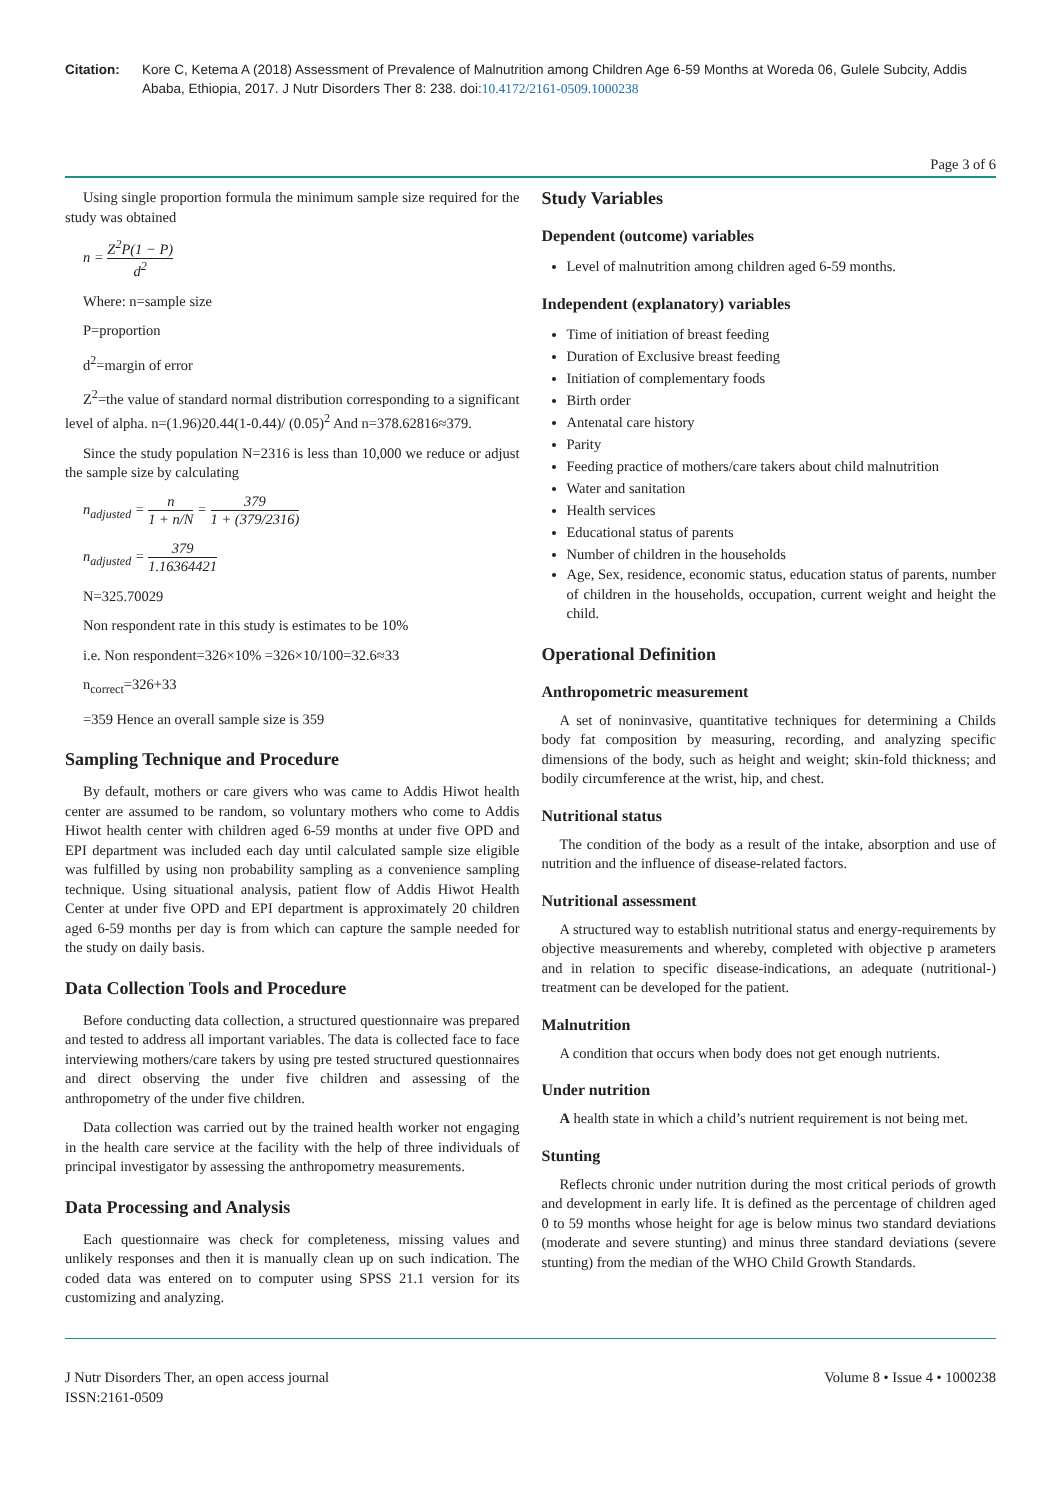Citation: Kore C, Ketema A (2018) Assessment of Prevalence of Malnutrition among Children Age 6-59 Months at Woreda 06, Gulele Subcity, Addis Ababa, Ethiopia, 2017. J Nutr Disorders Ther 8: 238. doi:10.4172/2161-0509.1000238
Page 3 of 6
Using single proportion formula the minimum sample size required for the study was obtained
n = Z<sup>2</sup>P(1 − P) d<sup>2</sup>
Where: n=sample size
P=proportion
d<sup>2</sup>=margin of error
Z<sup>2</sup>=the value of standard normal distribution corresponding to a significant level of alpha. n=(1.96)20.44(1-0.44)/ (0.05)<sup>2</sup> And n=378.62816≈379.
Since the study population N=2316 is less than 10,000 we reduce or adjust the sample size by calculating
n<sub>adjusted</sub> = n 1 + n/N = 379 1 + (379/2316)
n<sub>adjusted</sub> = 379 1.16364421
N=325.70029
Non respondent rate in this study is estimates to be 10%
i.e. Non respondent=326×10% =326×10/100=32.6≈33
n<sub>correct</sub>=326+33
=359 Hence an overall sample size is 359
Sampling Technique and Procedure
By default, mothers or care givers who was came to Addis Hiwot health center are assumed to be random, so voluntary mothers who come to Addis Hiwot health center with children aged 6-59 months at under five OPD and EPI department was included each day until calculated sample size eligible was fulfilled by using non probability sampling as a convenience sampling technique. Using situational analysis, patient flow of Addis Hiwot Health Center at under five OPD and EPI department is approximately 20 children aged 6-59 months per day is from which can capture the sample needed for the study on daily basis.
Data Collection Tools and Procedure
Before conducting data collection, a structured questionnaire was prepared and tested to address all important variables. The data is collected face to face interviewing mothers/care takers by using pre tested structured questionnaires and direct observing the under five children and assessing of the anthropometry of the under five children.
Data collection was carried out by the trained health worker not engaging in the health care service at the facility with the help of three individuals of principal investigator by assessing the anthropometry measurements.
Data Processing and Analysis
Each questionnaire was check for completeness, missing values and unlikely responses and then it is manually clean up on such indication. The coded data was entered on to computer using SPSS 21.1 version for its customizing and analyzing.
Study Variables
Dependent (outcome) variables
Level of malnutrition among children aged 6-59 months.
Independent (explanatory) variables
Time of initiation of breast feeding
Duration of Exclusive breast feeding
Initiation of complementary foods
Birth order
Antenatal care history
Parity
Feeding practice of mothers/care takers about child malnutrition
Water and sanitation
Health services
Educational status of parents
Number of children in the households
Age, Sex, residence, economic status, education status of parents, number of children in the households, occupation, current weight and height the child.
Operational Definition
Anthropometric measurement
A set of noninvasive, quantitative techniques for determining a Childs body fat composition by measuring, recording, and analyzing specific dimensions of the body, such as height and weight; skin-fold thickness; and bodily circumference at the wrist, hip, and chest.
Nutritional status
The condition of the body as a result of the intake, absorption and use of nutrition and the influence of disease-related factors.
Nutritional assessment
A structured way to establish nutritional status and energy-requirements by objective measurements and whereby, completed with objective p arameters and in relation to specific disease-indications, an adequate (nutritional-) treatment can be developed for the patient.
Malnutrition
A condition that occurs when body does not get enough nutrients.
Under nutrition
A health state in which a child’s nutrient requirement is not being met.
Stunting
Reflects chronic under nutrition during the most critical periods of growth and development in early life. It is defined as the percentage of children aged 0 to 59 months whose height for age is below minus two standard deviations (moderate and severe stunting) and minus three standard deviations (severe stunting) from the median of the WHO Child Growth Standards.
J Nutr Disorders Ther, an open access journal
ISSN:2161-0509
Volume 8 • Issue 4 • 1000238